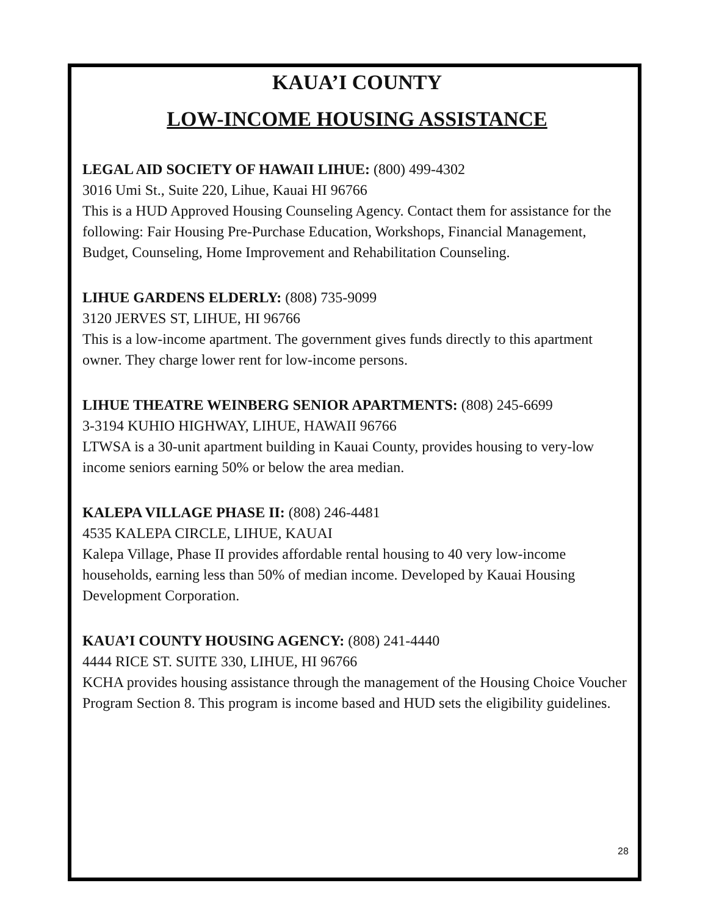KAUA’I COUNTY
LOW-INCOME HOUSING ASSISTANCE
LEGAL AID SOCIETY OF HAWAII LIHUE: (800) 499-4302
3016 Umi St., Suite 220, Lihue, Kauai HI 96766
This is a HUD Approved Housing Counseling Agency. Contact them for assistance for the following: Fair Housing Pre-Purchase Education, Workshops, Financial Management, Budget, Counseling, Home Improvement and Rehabilitation Counseling.
LIHUE GARDENS ELDERLY: (808) 735-9099
3120 JERVES ST, LIHUE, HI 96766
This is a low-income apartment. The government gives funds directly to this apartment owner. They charge lower rent for low-income persons.
LIHUE THEATRE WEINBERG SENIOR APARTMENTS: (808) 245-6699
3-3194 KUHIO HIGHWAY, LIHUE, HAWAII 96766
LTWSA is a 30-unit apartment building in Kauai County, provides housing to very-low income seniors earning 50% or below the area median.
KALEPA VILLAGE PHASE II: (808) 246-4481
4535 KALEPA CIRCLE, LIHUE, KAUAI
Kalepa Village, Phase II provides affordable rental housing to 40 very low-income households, earning less than 50% of median income. Developed by Kauai Housing Development Corporation.
KAUA’I COUNTY HOUSING AGENCY: (808) 241-4440
4444 RICE ST. SUITE 330, LIHUE, HI 96766
KCHA provides housing assistance through the management of the Housing Choice Voucher Program Section 8. This program is income based and HUD sets the eligibility guidelines.
28